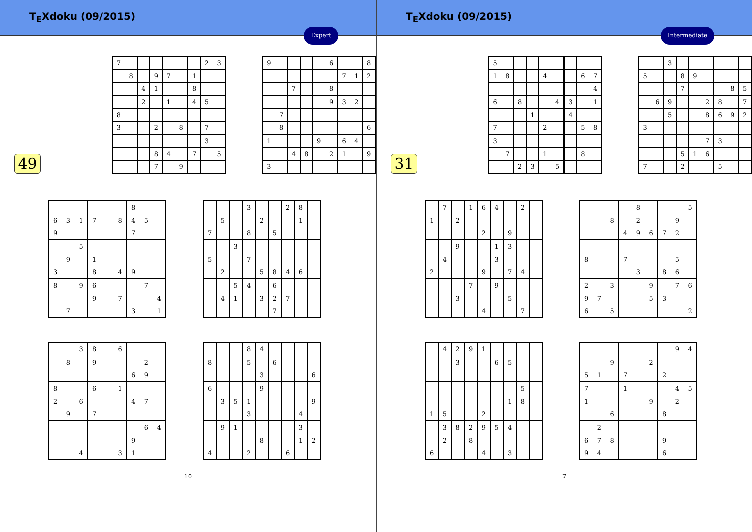T<sub>E</sub>Xdoku (09/2015)
Expert
49
| 7 | | | | | | | 2 | 3 |
| | 8 | | 9 | 7 | | 1 | | |
| | | 4 | 1 | | | 8 | | |
| | | 2 | | 1 | | 4 | 5 | |
| 8 | | | | | | | | |
| 3 | | | 2 | | 8 | | 7 | |
| | | | | | | | 3 | |
| | | | 8 | 4 | | 7 | | 5 |
| | | | 7 | | 9 | | | |
| 9 | | | | | 6 | | | 8 |
| | | | | | | 7 | 1 | 2 |
| | | 7 | | | 8 | | | |
| | | | | | 9 | 3 | 2 | |
| | 7 | | | | | | | |
| | 8 | | | | | | | 6 |
| 1 | | | | 9 | | 6 | 4 | |
| | | 4 | 8 | | 2 | 1 | | 9 |
| 3 | | | | | | | | |
| | | | | | | 8 | | |
| 6 | 3 | 1 | 7 | | 8 | 4 | 5 | |
| 9 | | | | | | 7 | | |
| | | 5 | | | | | | |
| | 9 | | 1 | | | | | |
| 3 | | | 8 | | 4 | 9 | | |
| 8 | | 9 | 6 | | | | 7 | |
| | | | 9 | | 7 | | | 4 |
| | 7 | | | | | 3 | | 1 |
| | | | 3 | | | 2 | 8 | |
| | 5 | | | 2 | | | 1 | |
| 7 | | | 8 | | 5 | | | |
| | | 3 | | | | | | |
| 5 | | | 7 | | | | | |
| | 2 | | | 5 | 8 | 4 | 6 | |
| | | 5 | 4 | | 6 | | | |
| | 4 | 1 | | 3 | 2 | 7 | | |
| | | | | | 7 | | | |
| | | 3 | 8 | | 6 | | | |
| | 8 | | 9 | | | | 2 | |
| | | | | | | 6 | 9 | |
| 8 | | | 6 | | 1 | | | |
| 2 | | 6 | | | | 4 | 7 | |
| | 9 | | 7 | | | | | |
| | | | | | | | 6 | 4 |
| | | | | | | 9 | | |
| | | 4 | | | 3 | 1 | | |
| | | | 8 | 4 | | | | |
| 8 | | | 5 | | 6 | | | |
| | | | | 3 | | | | 6 |
| 6 | | | | 9 | | | | |
| | 3 | 5 | 1 | | | | | 9 |
| | | | 3 | | | | 4 | |
| | 9 | 1 | | | | | 3 | |
| | | | | 8 | | | 1 | 2 |
| 4 | | | 2 | | | 6 | | |
10
T<sub>E</sub>Xdoku (09/2015)
Intermediate
31
| 5 | | | | | | | | |
| 1 | 8 | | | 4 | | | 6 | 7 |
| | | | | | | | | 4 |
| 6 | | 8 | | | 4 | 3 | | 1 |
| | | | 1 | | | 4 | | |
| 7 | | | | 2 | | | 5 | 8 |
| 3 | | | | | | | | |
| | 7 | | | 1 | | | 8 | |
| | | 2 | 3 | | 5 | | | |
| | | 3 | | | | | | |
| 5 | | | 8 | 9 | | | | |
| | | | 7 | | | | 8 | 5 |
| | 6 | 9 | | | 2 | 8 | | 7 |
| | | 5 | | | 8 | 6 | 9 | 2 |
| 3 | | | | | | | | |
| | | | | | 7 | 3 | | |
| | | | 5 | 1 | 6 | | | |
| 7 | | | 2 | | | 5 | | |
| | 7 | | 1 | 6 | 4 | | 2 | |
| 1 | | 2 | | | | | | |
| | | | | 2 | | 9 | | |
| | | 9 | | | 1 | 3 | | |
| | 4 | | | | 3 | | | |
| 2 | | | | 9 | | 7 | 4 | |
| | | | 7 | | 9 | | | |
| | | 3 | | | | 5 | | |
| | | | | 4 | | | 7 | |
| | | | | 8 | | | | 5 |
| | | 8 | | 2 | | | 9 | |
| | | | 4 | 9 | 6 | 7 | 2 | |
| 8 | | | 7 | | | | 5 | |
| | | | | 3 | | 8 | 6 | |
| 2 | | 3 | | | 9 | | 7 | 6 |
| 9 | 7 | | | | 5 | 3 | | |
| 6 | | 5 | | | | | | 2 |
| | 4 | 2 | 9 | 1 | | | | |
| | | 3 | | | 6 | 5 | | |
| | | | | | | | 5 | |
| | | | | | | 1 | 8 | |
| 1 | 5 | | | 2 | | | | |
| | 3 | 8 | 2 | 9 | 5 | 4 | | |
| | 2 | | 8 | | | | | |
| 6 | | | | 4 | | 3 | | |
| | | | | | | | 9 | 4 |
| | | 9 | | | 2 | | | |
| 5 | 1 | | 7 | | | 2 | | |
| 7 | | | 1 | | | | 4 | 5 |
| 1 | | | | | 9 | | 2 | |
| | | 6 | | | | 8 | | |
| | 2 | | | | | | | |
| 6 | 7 | 8 | | | | 9 | | |
| 9 | 4 | | | | | 6 | | |
7